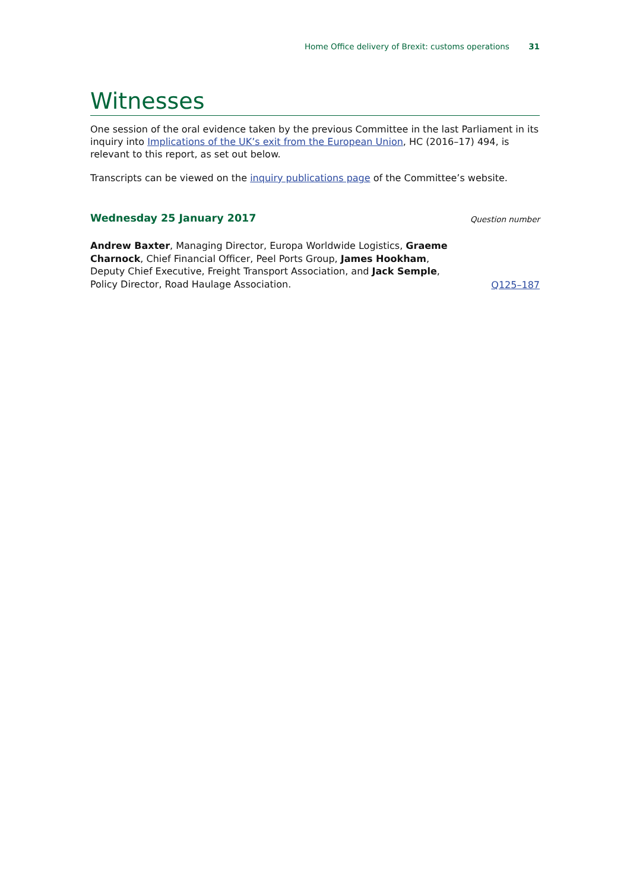Home Office delivery of Brexit: customs operations 31
Witnesses
One session of the oral evidence taken by the previous Committee in the last Parliament in its inquiry into Implications of the UK’s exit from the European Union, HC (2016–17) 494, is relevant to this report, as set out below.
Transcripts can be viewed on the inquiry publications page of the Committee’s website.
Wednesday 25 January 2017
Question number
Andrew Baxter, Managing Director, Europa Worldwide Logistics, Graeme Charnock, Chief Financial Officer, Peel Ports Group, James Hookham, Deputy Chief Executive, Freight Transport Association, and Jack Semple, Policy Director, Road Haulage Association.
Q125–187